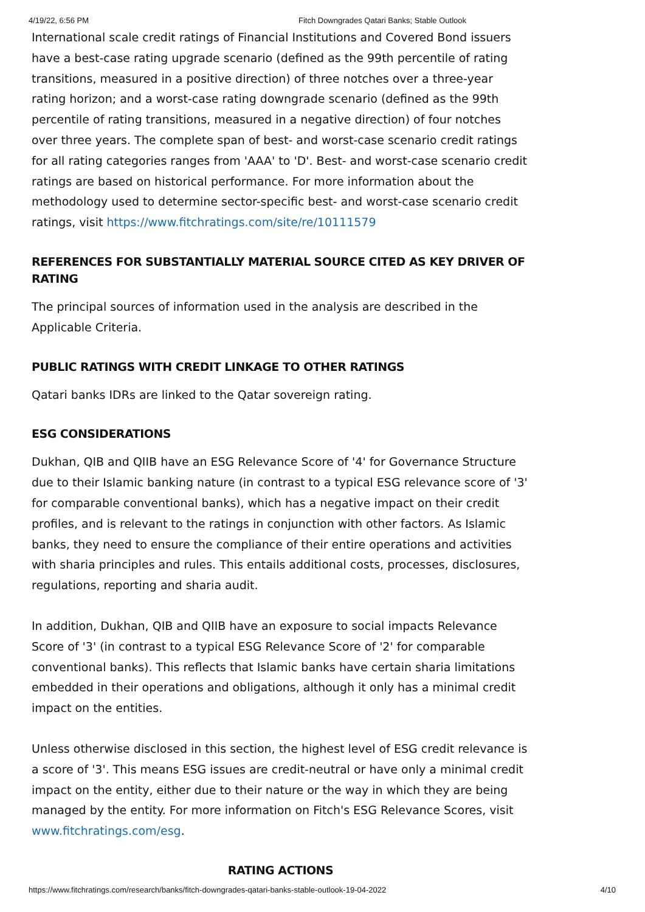4/19/22, 6:56 PM Fitch Downgrades Qatari Banks; Stable Outlook
International scale credit ratings of Financial Institutions and Covered Bond issuers have a best-case rating upgrade scenario (defined as the 99th percentile of rating transitions, measured in a positive direction) of three notches over a three-year rating horizon; and a worst-case rating downgrade scenario (defined as the 99th percentile of rating transitions, measured in a negative direction) of four notches over three years. The complete span of best- and worst-case scenario credit ratings for all rating categories ranges from 'AAA' to 'D'. Best- and worst-case scenario credit ratings are based on historical performance. For more information about the methodology used to determine sector-specific best- and worst-case scenario credit ratings, visit https://www.fitchratings.com/site/re/10111579
REFERENCES FOR SUBSTANTIALLY MATERIAL SOURCE CITED AS KEY DRIVER OF RATING
The principal sources of information used in the analysis are described in the Applicable Criteria.
PUBLIC RATINGS WITH CREDIT LINKAGE TO OTHER RATINGS
Qatari banks IDRs are linked to the Qatar sovereign rating.
ESG CONSIDERATIONS
Dukhan, QIB and QIIB have an ESG Relevance Score of '4' for Governance Structure due to their Islamic banking nature (in contrast to a typical ESG relevance score of '3' for comparable conventional banks), which has a negative impact on their credit profiles, and is relevant to the ratings in conjunction with other factors. As Islamic banks, they need to ensure the compliance of their entire operations and activities with sharia principles and rules. This entails additional costs, processes, disclosures, regulations, reporting and sharia audit.
In addition, Dukhan, QIB and QIIB have an exposure to social impacts Relevance Score of '3' (in contrast to a typical ESG Relevance Score of '2' for comparable conventional banks). This reflects that Islamic banks have certain sharia limitations embedded in their operations and obligations, although it only has a minimal credit impact on the entities.
Unless otherwise disclosed in this section, the highest level of ESG credit relevance is a score of '3'. This means ESG issues are credit-neutral or have only a minimal credit impact on the entity, either due to their nature or the way in which they are being managed by the entity. For more information on Fitch's ESG Relevance Scores, visit www.fitchratings.com/esg.
RATING ACTIONS
https://www.fitchratings.com/research/banks/fitch-downgrades-qatari-banks-stable-outlook-19-04-2022 4/10